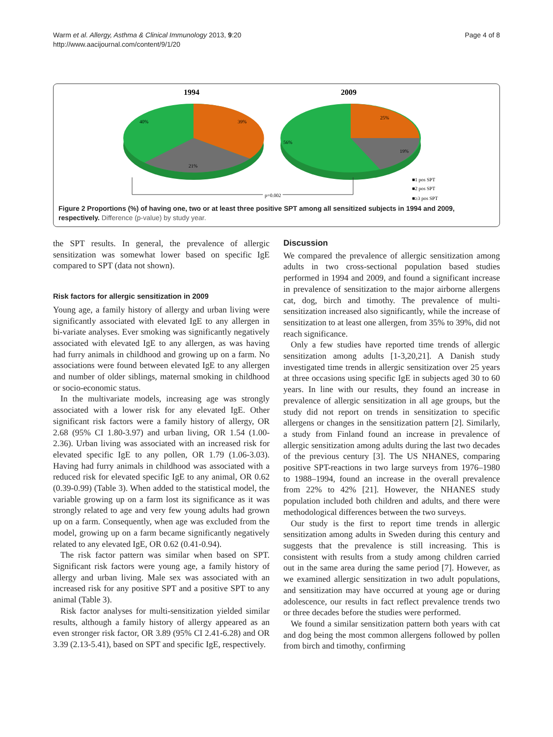Warm et al. Allergy, Asthma & Clinical Immunology 2013, 9:20
http://www.aacijournal.com/content/9/1/20
Page 4 of 8
1994
2009
40%
39%
21%
56%
25%
19%
p=0.002
p=0.002
■1 pos SPT
■2 pos SPT
■≥3 pos SPT
Figure 2 Proportions (%) of having one, two or at least three positive SPT among all sensitized subjects in 1994 and 2009, respectively. Difference (p-value) by study year.
the SPT results. In general, the prevalence of allergic sensitization was somewhat lower based on specific IgE compared to SPT (data not shown).
Risk factors for allergic sensitization in 2009
Young age, a family history of allergy and urban living were significantly associated with elevated IgE to any allergen in bi-variate analyses. Ever smoking was significantly negatively associated with elevated IgE to any allergen, as was having had furry animals in childhood and growing up on a farm. No associations were found between elevated IgE to any allergen and number of older siblings, maternal smoking in childhood or socio-economic status.
In the multivariate models, increasing age was strongly associated with a lower risk for any elevated IgE. Other significant risk factors were a family history of allergy, OR 2.68 (95% CI 1.80-3.97) and urban living, OR 1.54 (1.00-2.36). Urban living was associated with an increased risk for elevated specific IgE to any pollen, OR 1.79 (1.06-3.03). Having had furry animals in childhood was associated with a reduced risk for elevated specific IgE to any animal, OR 0.62 (0.39-0.99) (Table 3). When added to the statistical model, the variable growing up on a farm lost its significance as it was strongly related to age and very few young adults had grown up on a farm. Consequently, when age was excluded from the model, growing up on a farm became significantly negatively related to any elevated IgE, OR 0.62 (0.41-0.94).
The risk factor pattern was similar when based on SPT. Significant risk factors were young age, a family history of allergy and urban living. Male sex was associated with an increased risk for any positive SPT and a positive SPT to any animal (Table 3).
Risk factor analyses for multi-sensitization yielded similar results, although a family history of allergy appeared as an even stronger risk factor, OR 3.89 (95% CI 2.41-6.28) and OR 3.39 (2.13-5.41), based on SPT and specific IgE, respectively.
Discussion
We compared the prevalence of allergic sensitization among adults in two cross-sectional population based studies performed in 1994 and 2009, and found a significant increase in prevalence of sensitization to the major airborne allergens cat, dog, birch and timothy. The prevalence of multi-sensitization increased also significantly, while the increase of sensitization to at least one allergen, from 35% to 39%, did not reach significance.
Only a few studies have reported time trends of allergic sensitization among adults [1-3,20,21]. A Danish study investigated time trends in allergic sensitization over 25 years at three occasions using specific IgE in subjects aged 30 to 60 years. In line with our results, they found an increase in prevalence of allergic sensitization in all age groups, but the study did not report on trends in sensitization to specific allergens or changes in the sensitization pattern [2]. Similarly, a study from Finland found an increase in prevalence of allergic sensitization among adults during the last two decades of the previous century [3]. The US NHANES, comparing positive SPT-reactions in two large surveys from 1976–1980 to 1988–1994, found an increase in the overall prevalence from 22% to 42% [21]. However, the NHANES study population included both children and adults, and there were methodological differences between the two surveys.
Our study is the first to report time trends in allergic sensitization among adults in Sweden during this century and suggests that the prevalence is still increasing. This is consistent with results from a study among children carried out in the same area during the same period [7]. However, as we examined allergic sensitization in two adult populations, and sensitization may have occurred at young age or during adolescence, our results in fact reflect prevalence trends two or three decades before the studies were performed.
We found a similar sensitization pattern both years with cat and dog being the most common allergens followed by pollen from birch and timothy, confirming